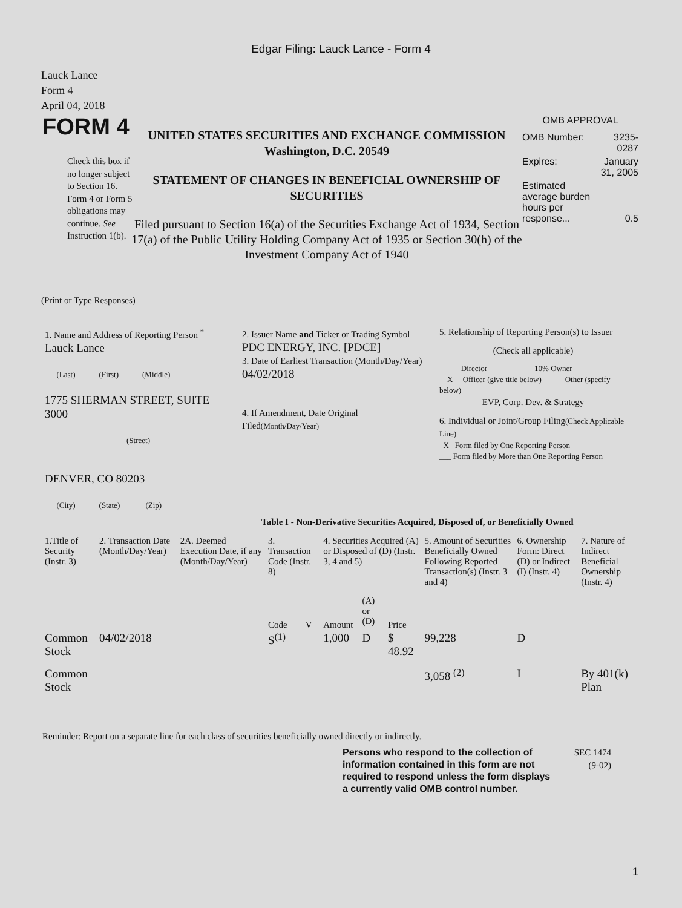Edgar Filing: Lauck Lance - Form 4
Lauck Lance
Form 4
April 04, 2018
FORM 4
Check this box if no longer subject to Section 16. Form 4 or Form 5 obligations may continue. See Instruction 1(b).
UNITED STATES SECURITIES AND EXCHANGE COMMISSION
Washington, D.C. 20549
STATEMENT OF CHANGES IN BENEFICIAL OWNERSHIP OF SECURITIES
Filed pursuant to Section 16(a) of the Securities Exchange Act of 1934, Section 17(a) of the Public Utility Holding Company Act of 1935 or Section 30(h) of the Investment Company Act of 1940
OMB APPROVAL
| OMB Number: | 3235-0287 |
| Expires: | January 31, 2005 |
| Estimated average burden hours per response... | 0.5 |
(Print or Type Responses)
1. Name and Address of Reporting Person <sup>*</sup>
Lauck Lance
(Last) (First) (Middle)
1775 SHERMAN STREET, SUITE 3000
(Street)
DENVER, CO 80203
(City) (State) (Zip)
2. Issuer Name and Ticker or Trading Symbol
PDC ENERGY, INC. [PDCE]
3. Date of Earliest Transaction (Month/Day/Year)
04/02/2018
4. If Amendment, Date Original Filed(Month/Day/Year)
5. Relationship of Reporting Person(s) to Issuer
(Check all applicable)
_____ Director _____ 10% Owner
__X__ Officer (give title below) _____ Other (specify below)
EVP, Corp. Dev. & Strategy
6. Individual or Joint/Group Filing(Check Applicable Line)
_X_ Form filed by One Reporting Person
___ Form filed by More than One Reporting Person
Table I - Non-Derivative Securities Acquired, Disposed of, or Beneficially Owned
| 1.Title of Security (Instr. 3) | 2. Transaction Date (Month/Day/Year) | 2A. Deemed Execution Date, if any (Month/Day/Year) | 3. Transaction Code (Instr. 8) | | 4. Securities Acquired (A) or Disposed of (D) (Instr. 3, 4 and 5) | | | 5. Amount of Securities Beneficially Owned Following Reported Transaction(s) (Instr. 3 and 4) | 6. Ownership Form: Direct (D) or Indirect (I) (Instr. 4) | 7. Nature of Indirect Beneficial Ownership (Instr. 4) |
| --- | --- | --- | --- | --- | --- | --- | --- | --- | --- | --- |
| | | | Code | V | Amount | (A) or (D) | Price | | | |
| Common Stock | 04/02/2018 | | S<sup>(1)</sup> | | 1,000 | D | $ 48.92 | 99,228 | D | |
| Common Stock | | | | | | | | 3,058 <sup>(2)</sup> | I | By 401(k) Plan |
Reminder: Report on a separate line for each class of securities beneficially owned directly or indirectly.
Persons who respond to the collection of information contained in this form are not required to respond unless the form displays a currently valid OMB control number.
SEC 1474 (9-02)
1